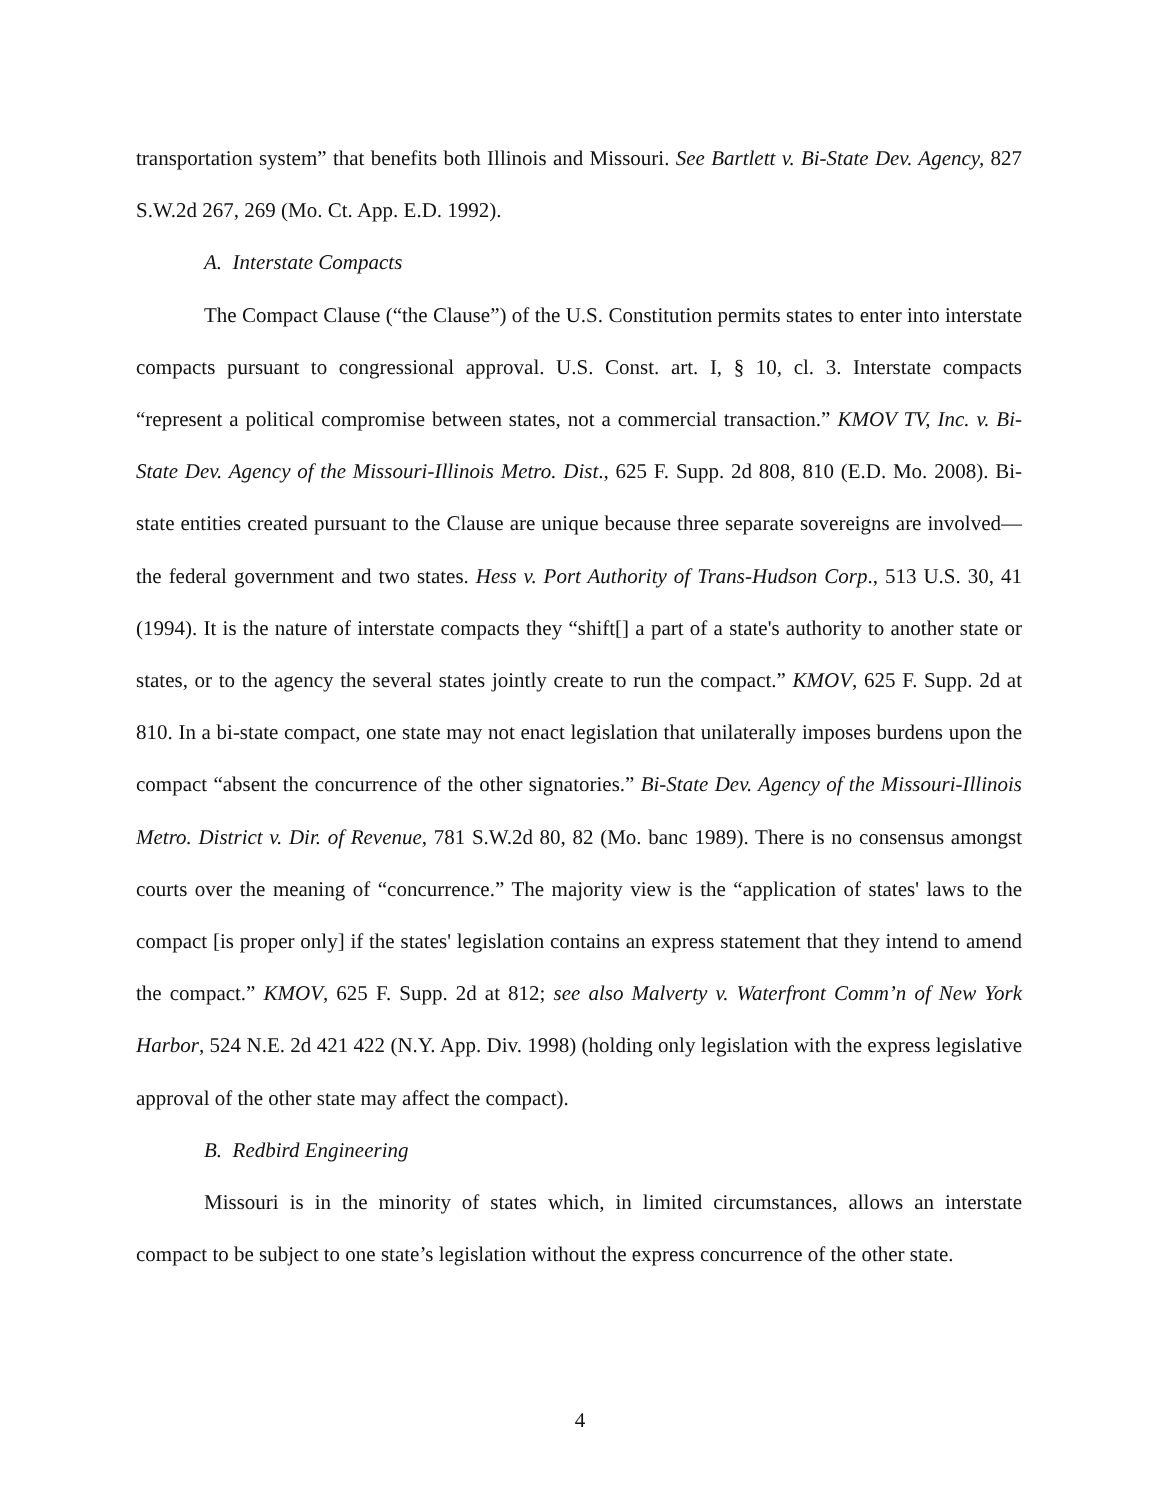transportation system” that benefits both Illinois and Missouri. See Bartlett v. Bi-State Dev. Agency, 827 S.W.2d 267, 269 (Mo. Ct. App. E.D. 1992).
A. Interstate Compacts
The Compact Clause (“the Clause”) of the U.S. Constitution permits states to enter into interstate compacts pursuant to congressional approval. U.S. Const. art. I, § 10, cl. 3. Interstate compacts “represent a political compromise between states, not a commercial transaction.” KMOV TV, Inc. v. Bi-State Dev. Agency of the Missouri-Illinois Metro. Dist., 625 F. Supp. 2d 808, 810 (E.D. Mo. 2008). Bi-state entities created pursuant to the Clause are unique because three separate sovereigns are involved—the federal government and two states. Hess v. Port Authority of Trans-Hudson Corp., 513 U.S. 30, 41 (1994). It is the nature of interstate compacts they “shift[] a part of a state's authority to another state or states, or to the agency the several states jointly create to run the compact.” KMOV, 625 F. Supp. 2d at 810. In a bi-state compact, one state may not enact legislation that unilaterally imposes burdens upon the compact “absent the concurrence of the other signatories.” Bi-State Dev. Agency of the Missouri-Illinois Metro. District v. Dir. of Revenue, 781 S.W.2d 80, 82 (Mo. banc 1989). There is no consensus amongst courts over the meaning of “concurrence.” The majority view is the “application of states' laws to the compact [is proper only] if the states' legislation contains an express statement that they intend to amend the compact.” KMOV, 625 F. Supp. 2d at 812; see also Malverty v. Waterfront Comm’n of New York Harbor, 524 N.E. 2d 421 422 (N.Y. App. Div. 1998) (holding only legislation with the express legislative approval of the other state may affect the compact).
B. Redbird Engineering
Missouri is in the minority of states which, in limited circumstances, allows an interstate compact to be subject to one state’s legislation without the express concurrence of the other state.
4